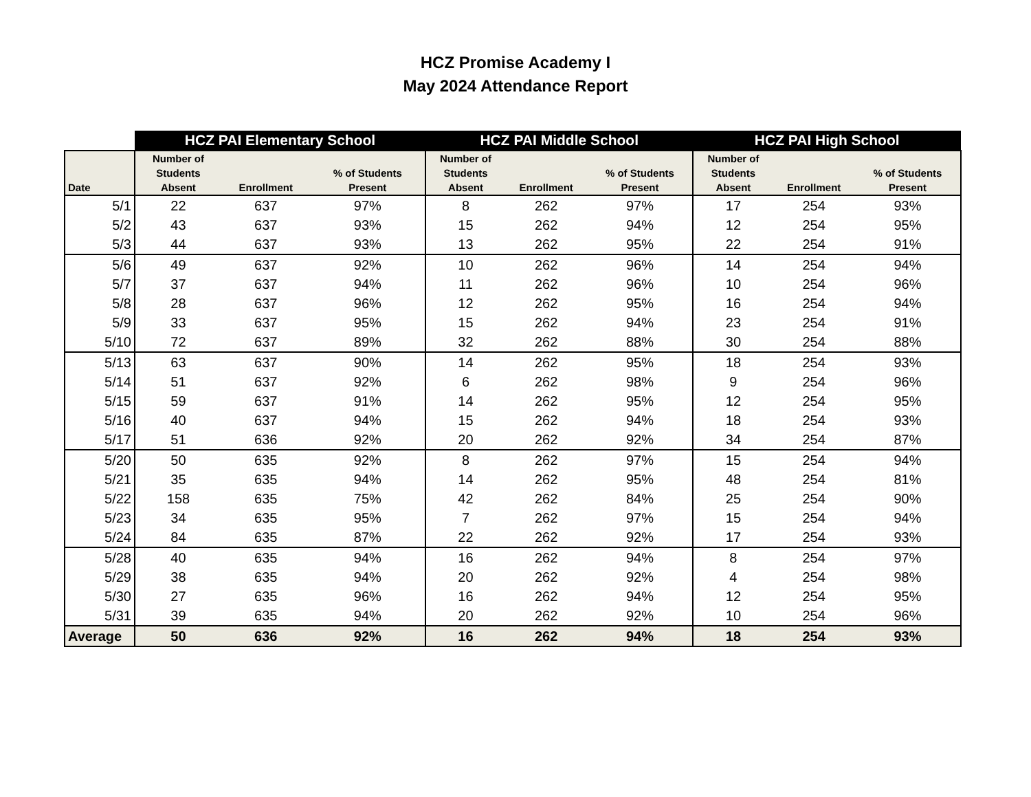HCZ Promise Academy I
May 2024 Attendance Report
| | HCZ PAI Elementary School | | | HCZ PAI Middle School | | | HCZ PAI High School | | |
| --- | --- | --- | --- | --- | --- | --- | --- | --- | --- |
| Date | Number of Students Absent | Enrollment | % of Students Present | Number of Students Absent | Enrollment | % of Students Present | Number of Students Absent | Enrollment | % of Students Present |
| 5/1 | 22 | 637 | 97% | 8 | 262 | 97% | 17 | 254 | 93% |
| 5/2 | 43 | 637 | 93% | 15 | 262 | 94% | 12 | 254 | 95% |
| 5/3 | 44 | 637 | 93% | 13 | 262 | 95% | 22 | 254 | 91% |
| 5/6 | 49 | 637 | 92% | 10 | 262 | 96% | 14 | 254 | 94% |
| 5/7 | 37 | 637 | 94% | 11 | 262 | 96% | 10 | 254 | 96% |
| 5/8 | 28 | 637 | 96% | 12 | 262 | 95% | 16 | 254 | 94% |
| 5/9 | 33 | 637 | 95% | 15 | 262 | 94% | 23 | 254 | 91% |
| 5/10 | 72 | 637 | 89% | 32 | 262 | 88% | 30 | 254 | 88% |
| 5/13 | 63 | 637 | 90% | 14 | 262 | 95% | 18 | 254 | 93% |
| 5/14 | 51 | 637 | 92% | 6 | 262 | 98% | 9 | 254 | 96% |
| 5/15 | 59 | 637 | 91% | 14 | 262 | 95% | 12 | 254 | 95% |
| 5/16 | 40 | 637 | 94% | 15 | 262 | 94% | 18 | 254 | 93% |
| 5/17 | 51 | 636 | 92% | 20 | 262 | 92% | 34 | 254 | 87% |
| 5/20 | 50 | 635 | 92% | 8 | 262 | 97% | 15 | 254 | 94% |
| 5/21 | 35 | 635 | 94% | 14 | 262 | 95% | 48 | 254 | 81% |
| 5/22 | 158 | 635 | 75% | 42 | 262 | 84% | 25 | 254 | 90% |
| 5/23 | 34 | 635 | 95% | 7 | 262 | 97% | 15 | 254 | 94% |
| 5/24 | 84 | 635 | 87% | 22 | 262 | 92% | 17 | 254 | 93% |
| 5/28 | 40 | 635 | 94% | 16 | 262 | 94% | 8 | 254 | 97% |
| 5/29 | 38 | 635 | 94% | 20 | 262 | 92% | 4 | 254 | 98% |
| 5/30 | 27 | 635 | 96% | 16 | 262 | 94% | 12 | 254 | 95% |
| 5/31 | 39 | 635 | 94% | 20 | 262 | 92% | 10 | 254 | 96% |
| Average | 50 | 636 | 92% | 16 | 262 | 94% | 18 | 254 | 93% |